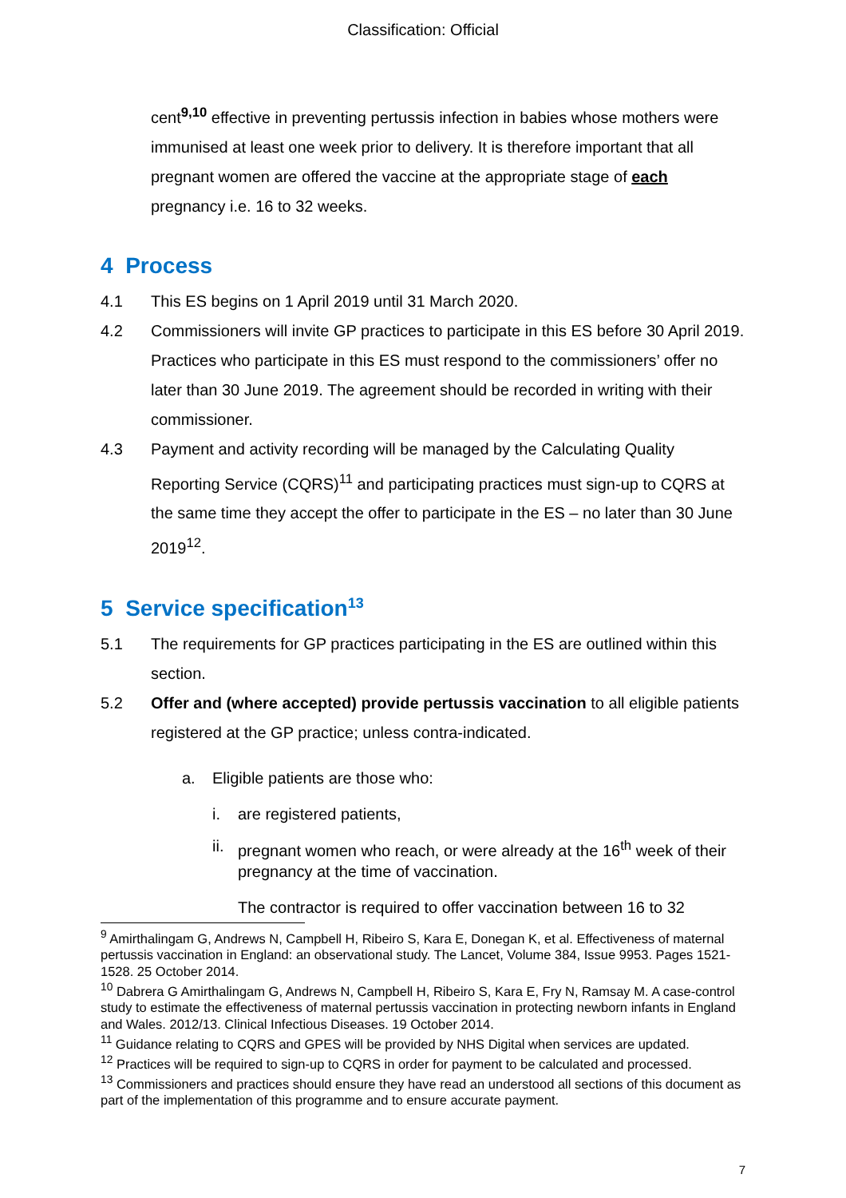Classification: Official
cent<sup>9,10</sup> effective in preventing pertussis infection in babies whose mothers were immunised at least one week prior to delivery. It is therefore important that all pregnant women are offered the vaccine at the appropriate stage of each pregnancy i.e. 16 to 32 weeks.
4 Process
4.1 This ES begins on 1 April 2019 until 31 March 2020.
4.2 Commissioners will invite GP practices to participate in this ES before 30 April 2019. Practices who participate in this ES must respond to the commissioners’ offer no later than 30 June 2019. The agreement should be recorded in writing with their commissioner.
4.3 Payment and activity recording will be managed by the Calculating Quality Reporting Service (CQRS)<sup>11</sup> and participating practices must sign-up to CQRS at the same time they accept the offer to participate in the ES – no later than 30 June 2019<sup>12</sup>.
5 Service specification<sup>13</sup>
5.1 The requirements for GP practices participating in the ES are outlined within this section.
5.2 Offer and (where accepted) provide pertussis vaccination to all eligible patients registered at the GP practice; unless contra-indicated.
a. Eligible patients are those who:
i. are registered patients,
ii. pregnant women who reach, or were already at the 16<sup>th</sup> week of their pregnancy at the time of vaccination.
The contractor is required to offer vaccination between 16 to 32
<sup>9</sup> Amirthalingam G, Andrews N, Campbell H, Ribeiro S, Kara E, Donegan K, et al. Effectiveness of maternal pertussis vaccination in England: an observational study. The Lancet, Volume 384, Issue 9953. Pages 1521-1528. 25 October 2014.
<sup>10</sup> Dabrera G Amirthalingam G, Andrews N, Campbell H, Ribeiro S, Kara E, Fry N, Ramsay M. A case-control study to estimate the effectiveness of maternal pertussis vaccination in protecting newborn infants in England and Wales. 2012/13. Clinical Infectious Diseases. 19 October 2014.
<sup>11</sup> Guidance relating to CQRS and GPES will be provided by NHS Digital when services are updated.
<sup>12</sup> Practices will be required to sign-up to CQRS in order for payment to be calculated and processed.
<sup>13</sup> Commissioners and practices should ensure they have read an understood all sections of this document as part of the implementation of this programme and to ensure accurate payment.
7